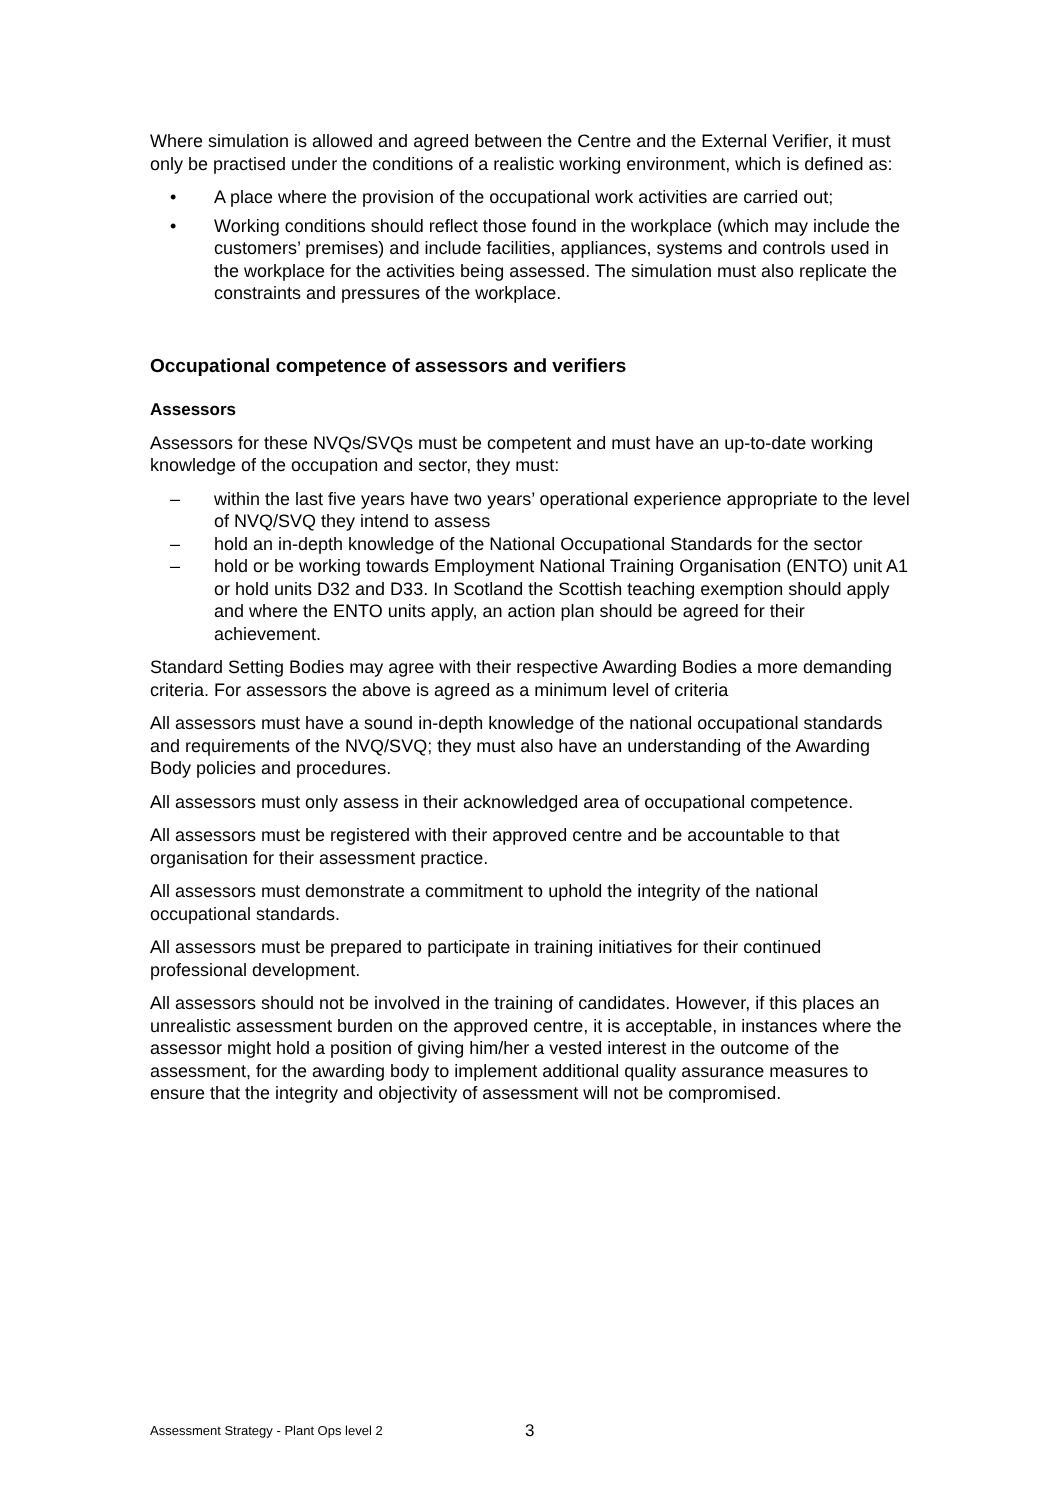Where simulation is allowed and agreed between the Centre and the External Verifier, it must only be practised under the conditions of a realistic working environment, which is defined as:
• A place where the provision of the occupational work activities are carried out;
• Working conditions should reflect those found in the workplace (which may include the customers’ premises) and include facilities, appliances, systems and controls used in the workplace for the activities being assessed. The simulation must also replicate the constraints and pressures of the workplace.
Occupational competence of assessors and verifiers
Assessors
Assessors for these NVQs/SVQs must be competent and must have an up-to-date working knowledge of the occupation and sector, they must:
– within the last five years have two years’ operational experience appropriate to the level of NVQ/SVQ they intend to assess
– hold an in-depth knowledge of the National Occupational Standards for the sector
– hold or be working towards Employment National Training Organisation (ENTO) unit A1 or hold units D32 and D33. In Scotland the Scottish teaching exemption should apply and where the ENTO units apply, an action plan should be agreed for their achievement.
Standard Setting Bodies may agree with their respective Awarding Bodies a more demanding criteria. For assessors the above is agreed as a minimum level of criteria
All assessors must have a sound in-depth knowledge of the national occupational standards and requirements of the NVQ/SVQ; they must also have an understanding of the Awarding Body policies and procedures.
All assessors must only assess in their acknowledged area of occupational competence.
All assessors must be registered with their approved centre and be accountable to that organisation for their assessment practice.
All assessors must demonstrate a commitment to uphold the integrity of the national occupational standards.
All assessors must be prepared to participate in training initiatives for their continued professional development.
All assessors should not be involved in the training of candidates. However, if this places an unrealistic assessment burden on the approved centre, it is acceptable, in instances where the assessor might hold a position of giving him/her a vested interest in the outcome of the assessment, for the awarding body to implement additional quality assurance measures to ensure that the integrity and objectivity of assessment will not be compromised.
Assessment Strategy - Plant Ops level 2
3